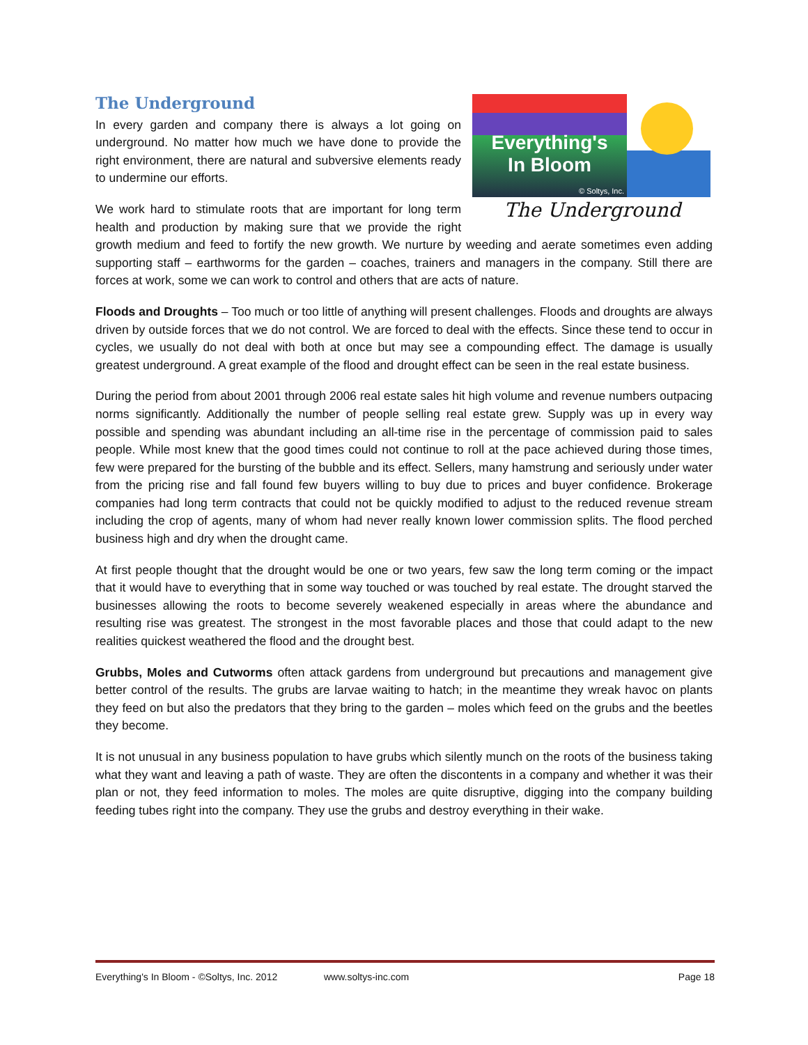Everything's
In Bloom
© Soltys, Inc.
The Underground
The Underground
In every garden and company there is always a lot going on underground. No matter how much we have done to provide the right environment, there are natural and subversive elements ready to undermine our efforts.
We work hard to stimulate roots that are important for long term health and production by making sure that we provide the right growth medium and feed to fortify the new growth. We nurture by weeding and aerate sometimes even adding supporting staff – earthworms for the garden – coaches, trainers and managers in the company. Still there are forces at work, some we can work to control and others that are acts of nature.
Floods and Droughts – Too much or too little of anything will present challenges. Floods and droughts are always driven by outside forces that we do not control. We are forced to deal with the effects. Since these tend to occur in cycles, we usually do not deal with both at once but may see a compounding effect. The damage is usually greatest underground. A great example of the flood and drought effect can be seen in the real estate business.
During the period from about 2001 through 2006 real estate sales hit high volume and revenue numbers outpacing norms significantly. Additionally the number of people selling real estate grew. Supply was up in every way possible and spending was abundant including an all-time rise in the percentage of commission paid to sales people. While most knew that the good times could not continue to roll at the pace achieved during those times, few were prepared for the bursting of the bubble and its effect. Sellers, many hamstrung and seriously under water from the pricing rise and fall found few buyers willing to buy due to prices and buyer confidence. Brokerage companies had long term contracts that could not be quickly modified to adjust to the reduced revenue stream including the crop of agents, many of whom had never really known lower commission splits. The flood perched business high and dry when the drought came.
At first people thought that the drought would be one or two years, few saw the long term coming or the impact that it would have to everything that in some way touched or was touched by real estate. The drought starved the businesses allowing the roots to become severely weakened especially in areas where the abundance and resulting rise was greatest. The strongest in the most favorable places and those that could adapt to the new realities quickest weathered the flood and the drought best.
Grubbs, Moles and Cutworms often attack gardens from underground but precautions and management give better control of the results. The grubs are larvae waiting to hatch; in the meantime they wreak havoc on plants they feed on but also the predators that they bring to the garden – moles which feed on the grubs and the beetles they become.
It is not unusual in any business population to have grubs which silently munch on the roots of the business taking what they want and leaving a path of waste. They are often the discontents in a company and whether it was their plan or not, they feed information to moles. The moles are quite disruptive, digging into the company building feeding tubes right into the company. They use the grubs and destroy everything in their wake.
Everything's In Bloom - ©Soltys, Inc. 2012 www.soltys-inc.com Page 18